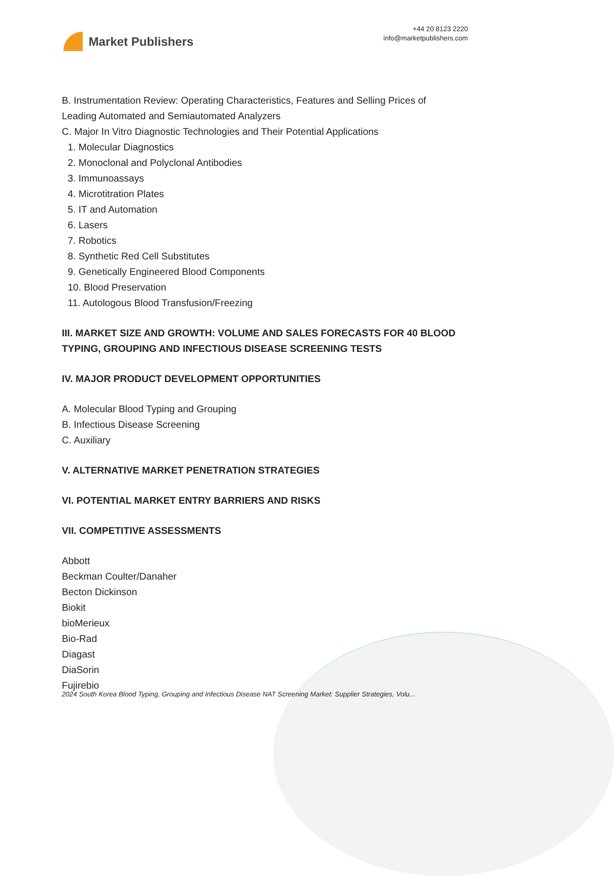Market Publishers
+44 20 8123 2220
info@marketpublishers.com
B. Instrumentation Review: Operating Characteristics, Features and Selling Prices of Leading Automated and Semiautomated Analyzers
C. Major In Vitro Diagnostic Technologies and Their Potential Applications
1. Molecular Diagnostics
2. Monoclonal and Polyclonal Antibodies
3. Immunoassays
4. Microtitration Plates
5. IT and Automation
6. Lasers
7. Robotics
8. Synthetic Red Cell Substitutes
9. Genetically Engineered Blood Components
10. Blood Preservation
11. Autologous Blood Transfusion/Freezing
III. MARKET SIZE AND GROWTH: VOLUME AND SALES FORECASTS FOR 40 BLOOD TYPING, GROUPING AND INFECTIOUS DISEASE SCREENING TESTS
IV. MAJOR PRODUCT DEVELOPMENT OPPORTUNITIES
A. Molecular Blood Typing and Grouping
B. Infectious Disease Screening
C. Auxiliary
V. ALTERNATIVE MARKET PENETRATION STRATEGIES
VI. POTENTIAL MARKET ENTRY BARRIERS AND RISKS
VII. COMPETITIVE ASSESSMENTS
Abbott
Beckman Coulter/Danaher
Becton Dickinson
Biokit
bioMerieux
Bio-Rad
Diagast
DiaSorin
Fujirebio
2024 South Korea Blood Typing, Grouping and Infectious Disease NAT Screening Market: Supplier Strategies, Volu...